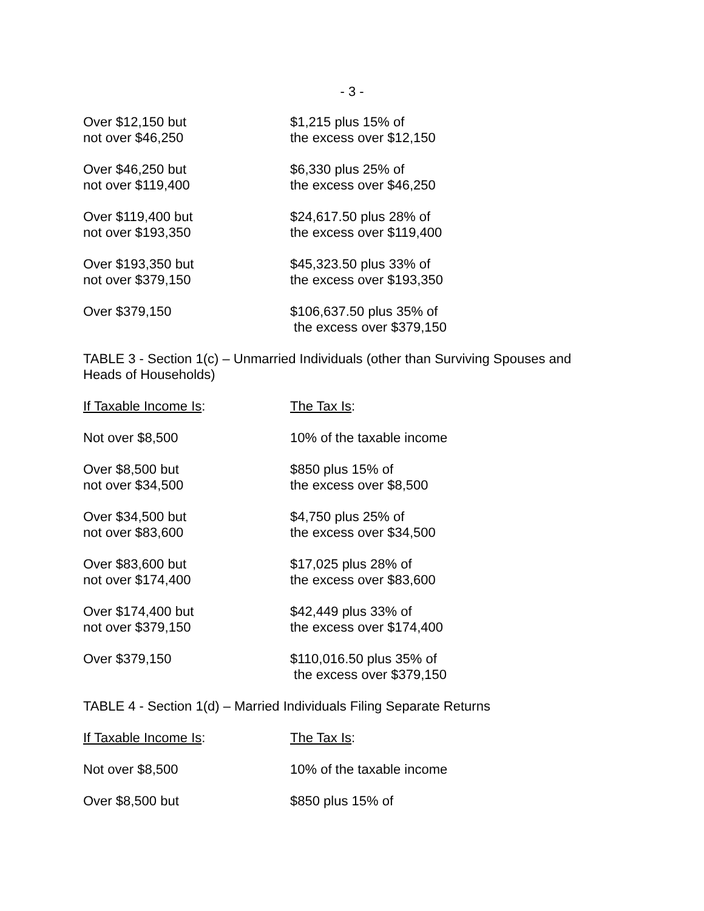- 3 -
| Over $12,150 but not over $46,250 | $1,215 plus 15% of the excess over $12,150 |
| Over $46,250 but not over $119,400 | $6,330 plus 25% of the excess over $46,250 |
| Over $119,400 but not over $193,350 | $24,617.50 plus 28% of the excess over $119,400 |
| Over $193,350 but not over $379,150 | $45,323.50 plus 33% of the excess over $193,350 |
| Over $379,150 | $106,637.50 plus 35% of the excess over $379,150 |
TABLE 3 - Section 1(c) – Unmarried Individuals (other than Surviving Spouses and Heads of Households)
| If Taxable Income Is : | The Tax Is : |
| Not over $8,500 | 10% of the taxable income |
| Over $8,500 but not over $34,500 | $850 plus 15% of the excess over $8,500 |
| Over $34,500 but not over $83,600 | $4,750 plus 25% of the excess over $34,500 |
| Over $83,600 but not over $174,400 | $17,025 plus 28% of the excess over $83,600 |
| Over $174,400 but not over $379,150 | $42,449 plus 33% of the excess over $174,400 |
| Over $379,150 | $110,016.50 plus 35% of the excess over $379,150 |
TABLE 4 - Section 1(d) – Married Individuals Filing Separate Returns
| If Taxable Income Is : | The Tax Is : |
| Not over $8,500 | 10% of the taxable income |
| Over $8,500 but | $850 plus 15% of |